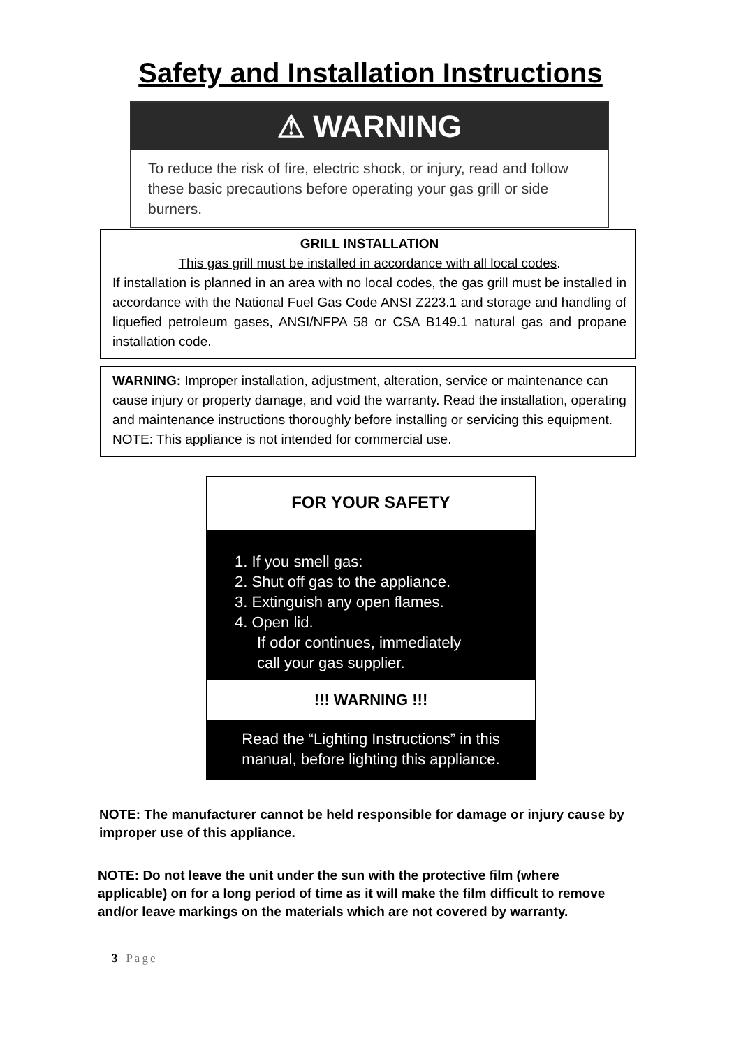Safety and Installation Instructions
⚠ WARNING
To reduce the risk of fire, electric shock, or injury, read and follow these basic precautions before operating your gas grill or side burners.
GRILL INSTALLATION
This gas grill must be installed in accordance with all local codes.
If installation is planned in an area with no local codes, the gas grill must be installed in accordance with the National Fuel Gas Code ANSI Z223.1 and storage and handling of liquefied petroleum gases, ANSI/NFPA 58 or CSA B149.1 natural gas and propane installation code.
WARNING: Improper installation, adjustment, alteration, service or maintenance can cause injury or property damage, and void the warranty. Read the installation, operating and maintenance instructions thoroughly before installing or servicing this equipment.
NOTE: This appliance is not intended for commercial use.
FOR YOUR SAFETY
1. If you smell gas:
2. Shut off gas to the appliance.
3. Extinguish any open flames.
4. Open lid.
If odor continues, immediately
call your gas supplier.
!!! WARNING !!!
Read the “Lighting Instructions” in this manual, before lighting this appliance.
NOTE: The manufacturer cannot be held responsible for damage or injury cause by improper use of this appliance.
NOTE: Do not leave the unit under the sun with the protective film (where applicable) on for a long period of time as it will make the film difficult to remove and/or leave markings on the materials which are not covered by warranty.
3 | Page